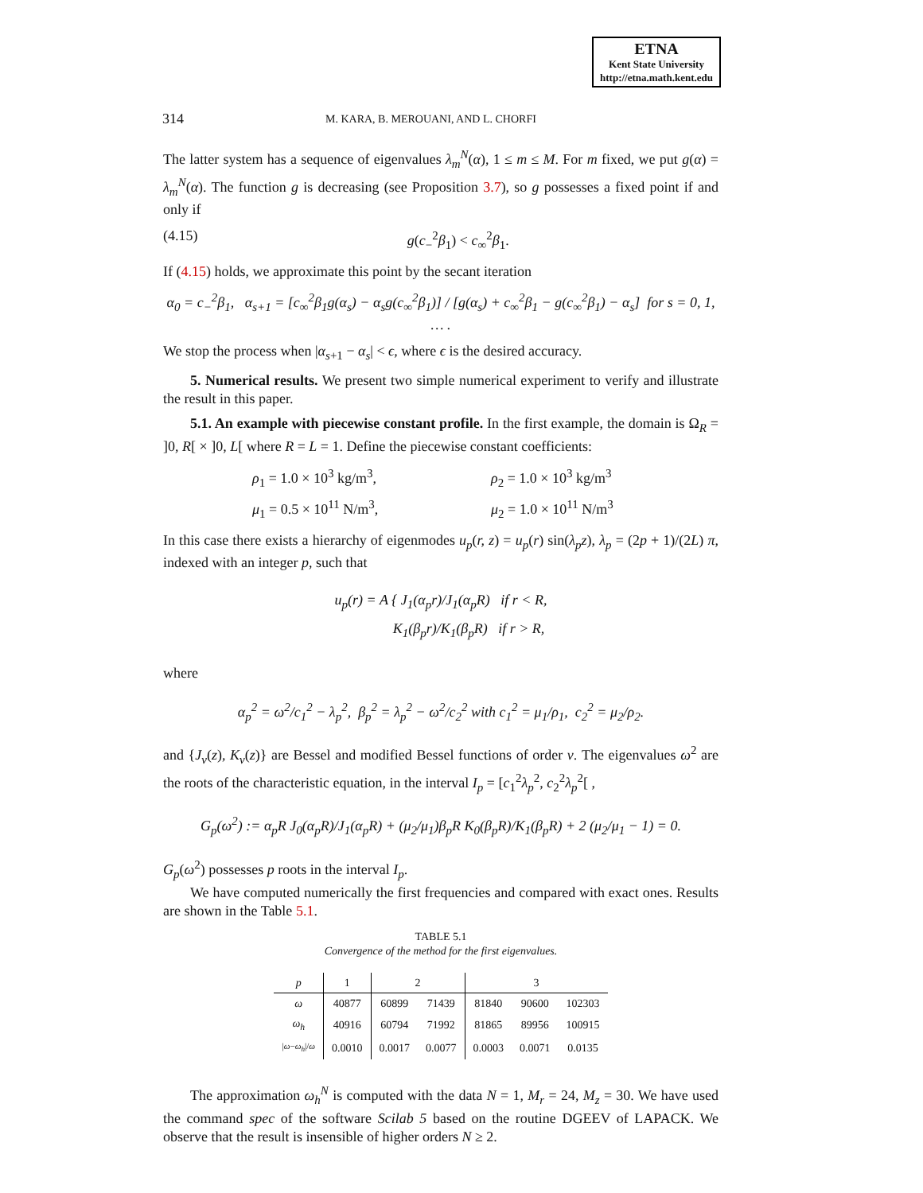ETNA
Kent State University
http://etna.math.kent.edu
314 M. KARA, B. MEROUANI, AND L. CHORFI
The latter system has a sequence of eigenvalues λ<sub>m</sub><sup>N</sup>(α), 1 ≤ m ≤ M. For m fixed, we put g(α) = λ<sub>m</sub><sup>N</sup>(α). The function g is decreasing (see Proposition 3.7), so g possesses a fixed point if and only if
(4.15) g(c<sub>−</sub><sup>2</sup>β<sub>1</sub>) < c<sub>∞</sub><sup>2</sup>β<sub>1</sub>.
If (4.15) holds, we approximate this point by the secant iteration
α<sub>0</sub> = c<sub>−</sub><sup>2</sup>β<sub>1</sub>, α<sub>s+1</sub> = [c<sub>∞</sub><sup>2</sup>β<sub>1</sub>g(α<sub>s</sub>) − α<sub>s</sub>g(c<sub>∞</sub><sup>2</sup>β<sub>1</sub>)] / [g(α<sub>s</sub>) + c<sub>∞</sub><sup>2</sup>β<sub>1</sub> − g(c<sub>∞</sub><sup>2</sup>β<sub>1</sub>) − α<sub>s</sub>] for s = 0, 1, … .
We stop the process when |α<sub>s+1</sub> − α<sub>s</sub>| < ϵ, where ϵ is the desired accuracy.
5. Numerical results. We present two simple numerical experiment to verify and illustrate the result in this paper.
5.1. An example with piecewise constant profile. In the first example, the domain is Ω<sub>R</sub> = ]0, R[ × ]0, L[ where R = L = 1. Define the piecewise constant coefficients:
ρ<sub>1</sub> = 1.0 × 10<sup>3</sup> kg/m<sup>3</sup>, ρ<sub>2</sub> = 1.0 × 10<sup>3</sup> kg/m<sup>3</sup> μ<sub>1</sub> = 0.5 × 10<sup>11</sup> N/m<sup>3</sup>, μ<sub>2</sub> = 1.0 × 10<sup>11</sup> N/m<sup>3</sup>
In this case there exists a hierarchy of eigenmodes u<sub>p</sub>(r, z) = u<sub>p</sub>(r) sin(λ<sub>p</sub>z), λ<sub>p</sub> = (2p + 1)/(2L) π, indexed with an integer p, such that
u<sub>p</sub>(r) = A { J<sub>1</sub>(α<sub>p</sub>r)/J<sub>1</sub>(α<sub>p</sub>R) if r < R,
K<sub>1</sub>(β<sub>p</sub>r)/K<sub>1</sub>(β<sub>p</sub>R) if r > R,
where
α<sub>p</sub><sup>2</sup> = ω<sup>2</sup>/c<sub>1</sub><sup>2</sup> − λ<sub>p</sub><sup>2</sup>, β<sub>p</sub><sup>2</sup> = λ<sub>p</sub><sup>2</sup> − ω<sup>2</sup>/c<sub>2</sub><sup>2</sup> with c<sub>1</sub><sup>2</sup> = μ<sub>1</sub>/ρ<sub>1</sub>, c<sub>2</sub><sup>2</sup> = μ<sub>2</sub>/ρ<sub>2</sub>.
and {J<sub>ν</sub>(z), K<sub>ν</sub>(z)} are Bessel and modified Bessel functions of order ν. The eigenvalues ω<sup>2</sup> are the roots of the characteristic equation, in the interval I<sub>p</sub> = [c<sub>1</sub><sup>2</sup>λ<sub>p</sub><sup>2</sup>, c<sub>2</sub><sup>2</sup>λ<sub>p</sub><sup>2</sup>[ ,
G<sub>p</sub>(ω<sup>2</sup>) := α<sub>p</sub>R J<sub>0</sub>(α<sub>p</sub>R)/J<sub>1</sub>(α<sub>p</sub>R) + (μ<sub>2</sub>/μ<sub>1</sub>)β<sub>p</sub>R K<sub>0</sub>(β<sub>p</sub>R)/K<sub>1</sub>(β<sub>p</sub>R) + 2 (μ<sub>2</sub>/μ<sub>1</sub> − 1) = 0.
G<sub>p</sub>(ω<sup>2</sup>) possesses p roots in the interval I<sub>p</sub>.
We have computed numerically the first frequencies and compared with exact ones. Results are shown in the Table 5.1.
TABLE 5.1
Convergence of the method for the first eigenvalues.
| p | 1 | 2 | | 3 | | |
| --- | --- | --- | --- | --- | --- | --- |
| ω | 40877 | 60899 | 71439 | 81840 | 90600 | 102303 |
| ω<sub>h</sub> | 40916 | 60794 | 71992 | 81865 | 89956 | 100915 |
| / ω − ω<sub>h</sub> // ω | 0.0010 | 0.0017 | 0.0077 | 0.0003 | 0.0071 | 0.0135 |
The approximation ω<sub>h</sub><sup>N</sup> is computed with the data N = 1, M<sub>r</sub> = 24, M<sub>z</sub> = 30. We have used the command spec of the software Scilab 5 based on the routine DGEEV of LAPACK. We observe that the result is insensible of higher orders N ≥ 2.